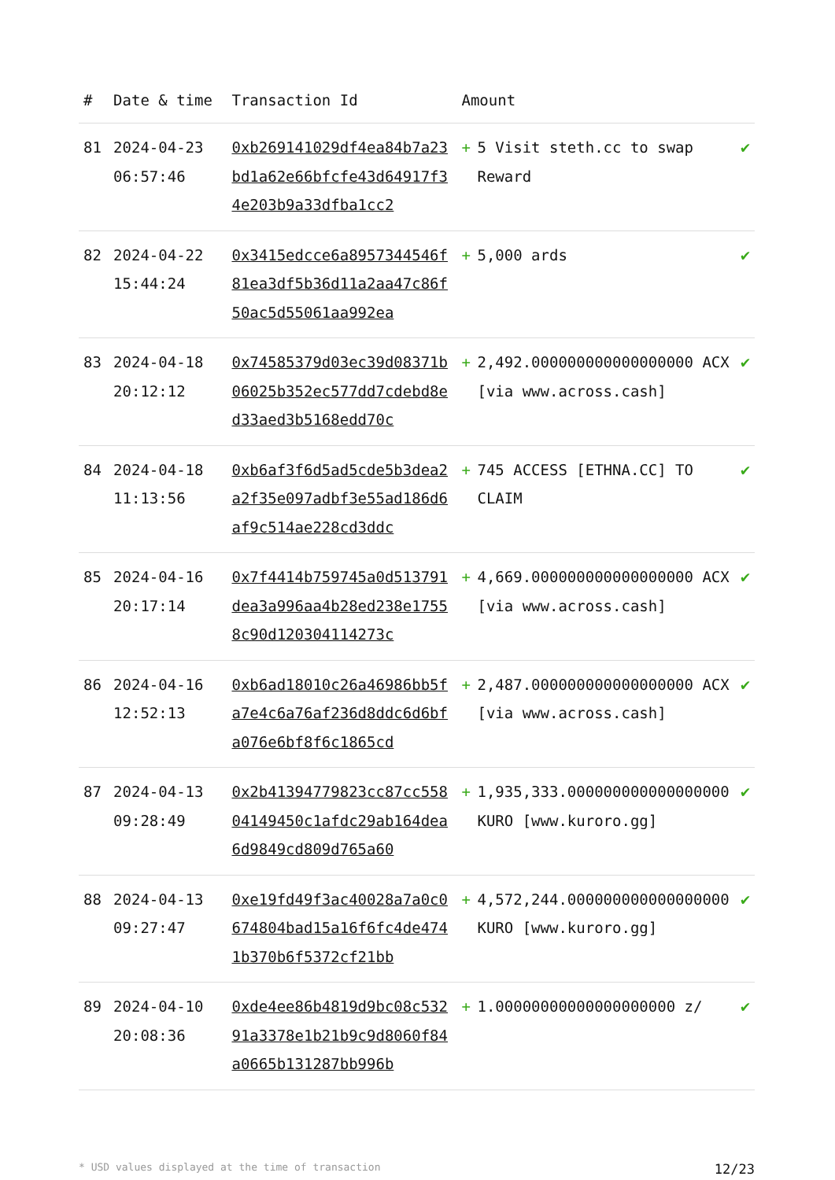| # | Date & time | Transaction Id | Amount | | |
| --- | --- | --- | --- | --- | --- |
| 81 | 2024-04-23 06:57:46 | 0xb269141029df4ea84b7a23bd1a62e66bfcfe43d64917f34e203b9a33dfba1cc2 | + | 5 Visit steth.cc to swap Reward | ✔ |
| 82 | 2024-04-22 15:44:24 | 0x3415edcce6a8957344546f81ea3df5b36d11a2aa47c86f50ac5d55061aa992ea | + | 5,000 ards | ✔ |
| 83 | 2024-04-18 20:12:12 | 0x74585379d03ec39d08371b06025b352ec577dd7cdebd8ed33aed3b5168edd70c | + | 2,492.000000000000000000 ACX [via www.across.cash] | ✔ |
| 84 | 2024-04-18 11:13:56 | 0xb6af3f6d5ad5cde5b3dea2a2f35e097adbf3e55ad186d6af9c514ae228cd3ddc | + | 745 ACCESS [ETHNA.CC] TO CLAIM | ✔ |
| 85 | 2024-04-16 20:17:14 | 0x7f4414b759745a0d513791dea3a996aa4b28ed238e17558c90d120304114273c | + | 4,669.000000000000000000 ACX [via www.across.cash] | ✔ |
| 86 | 2024-04-16 12:52:13 | 0xb6ad18010c26a46986bb5fa7e4c6a76af236d8ddc6d6bfa076e6bf8f6c1865cd | + | 2,487.000000000000000000 ACX [via www.across.cash] | ✔ |
| 87 | 2024-04-13 09:28:49 | 0x2b41394779823cc87cc55804149450c1afdc29ab164dea6d9849cd809d765a60 | + | 1,935,333.000000000000000000 KURO [www.kuroro.gg] | ✔ |
| 88 | 2024-04-13 09:27:47 | 0xe19fd49f3ac40028a7a0c0674804bad15a16f6fc4de4741b370b6f5372cf21bb | + | 4,572,244.000000000000000000 KURO [www.kuroro.gg] | ✔ |
| 89 | 2024-04-10 20:08:36 | 0xde4ee86b4819d9bc08c53291a3378e1b21b9c9d8060f84a0665b131287bb996b | + | 1.00000000000000000000 z/ | ✔ |
* USD values displayed at the time of transaction 12/23